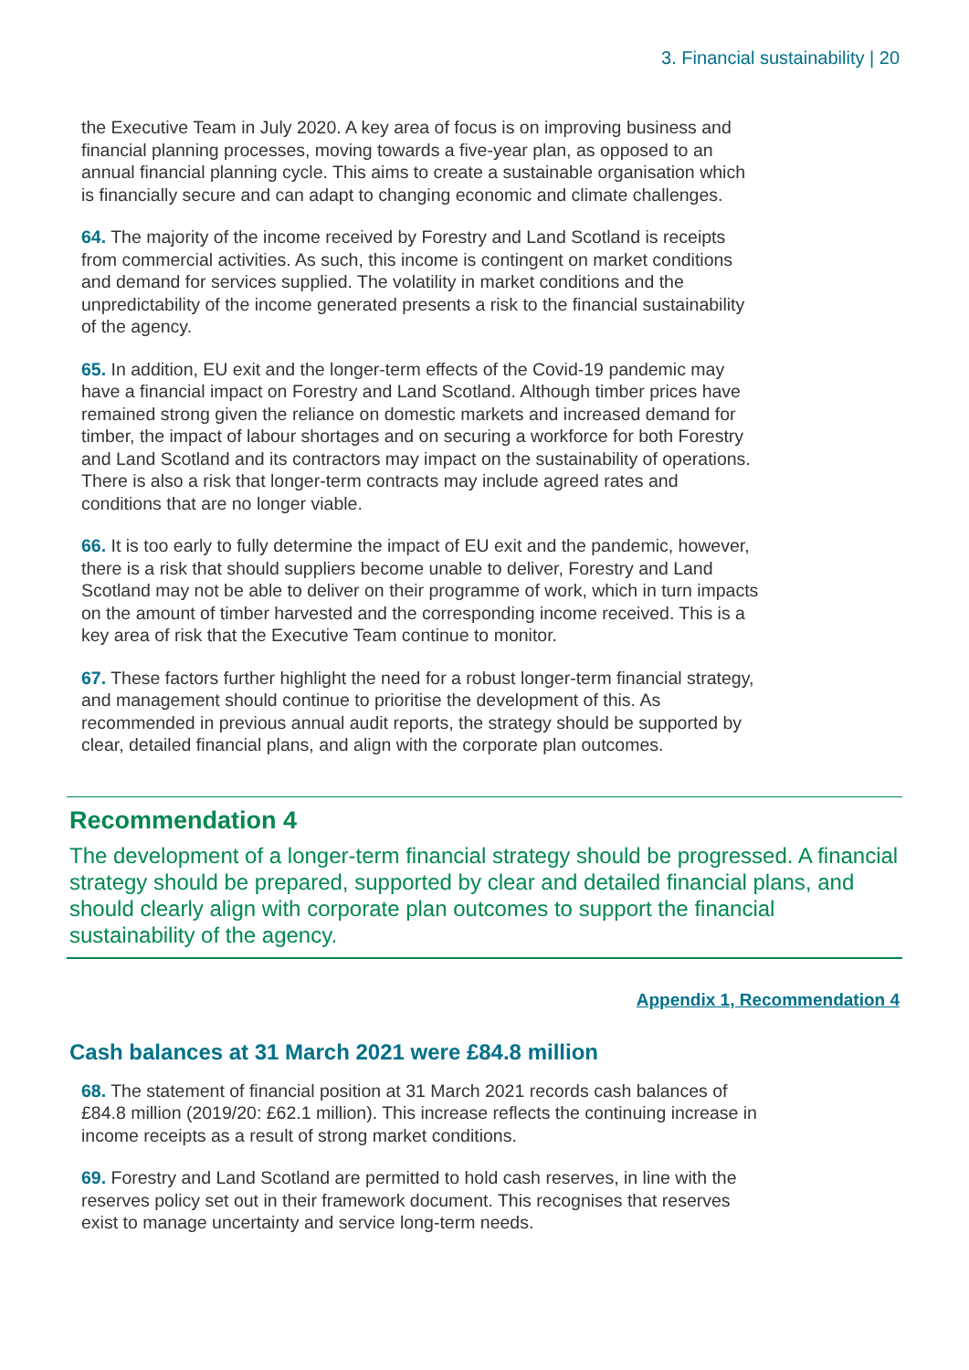3. Financial sustainability | 20
the Executive Team in July 2020. A key area of focus is on improving business and financial planning processes, moving towards a five-year plan, as opposed to an annual financial planning cycle. This aims to create a sustainable organisation which is financially secure and can adapt to changing economic and climate challenges.
64. The majority of the income received by Forestry and Land Scotland is receipts from commercial activities. As such, this income is contingent on market conditions and demand for services supplied. The volatility in market conditions and the unpredictability of the income generated presents a risk to the financial sustainability of the agency.
65. In addition, EU exit and the longer-term effects of the Covid-19 pandemic may have a financial impact on Forestry and Land Scotland. Although timber prices have remained strong given the reliance on domestic markets and increased demand for timber, the impact of labour shortages and on securing a workforce for both Forestry and Land Scotland and its contractors may impact on the sustainability of operations. There is also a risk that longer-term contracts may include agreed rates and conditions that are no longer viable.
66. It is too early to fully determine the impact of EU exit and the pandemic, however, there is a risk that should suppliers become unable to deliver, Forestry and Land Scotland may not be able to deliver on their programme of work, which in turn impacts on the amount of timber harvested and the corresponding income received. This is a key area of risk that the Executive Team continue to monitor.
67. These factors further highlight the need for a robust longer-term financial strategy, and management should continue to prioritise the development of this. As recommended in previous annual audit reports, the strategy should be supported by clear, detailed financial plans, and align with the corporate plan outcomes.
Recommendation 4
The development of a longer-term financial strategy should be progressed. A financial strategy should be prepared, supported by clear and detailed financial plans, and should clearly align with corporate plan outcomes to support the financial sustainability of the agency.
Appendix 1, Recommendation 4
Cash balances at 31 March 2021 were £84.8 million
68. The statement of financial position at 31 March 2021 records cash balances of £84.8 million (2019/20: £62.1 million). This increase reflects the continuing increase in income receipts as a result of strong market conditions.
69. Forestry and Land Scotland are permitted to hold cash reserves, in line with the reserves policy set out in their framework document. This recognises that reserves exist to manage uncertainty and service long-term needs.